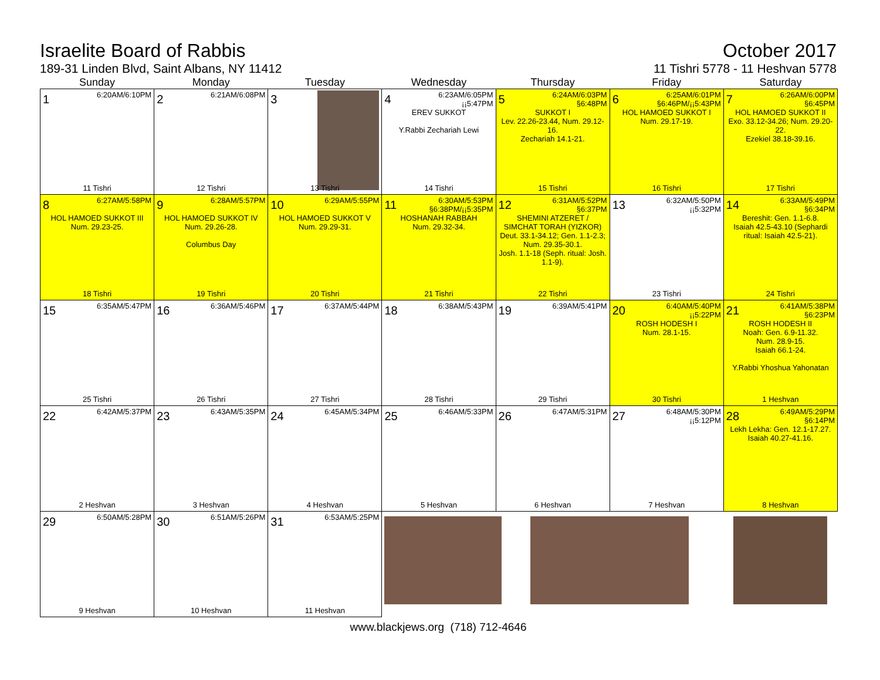Israelite Board of Rabbis
189-31 Linden Blvd, Saint Albans, NY 11412
October 2017
11 Tishri 5778 - 11 Heshvan 5778
| Sunday | Monday | Tuesday | Wednesday | Thursday | Friday | Saturday |
| --- | --- | --- | --- | --- | --- | --- |
| 1 6:20AM/6:10PM 11 Tishri | 2 6:21AM/6:08PM 12 Tishri | 3 13 Tishri | 4 6:23AM/6:05PM ¡¡5:47PM EREV SUKKOT Y.Rabbi Zechariah Lewi 14 Tishri | 5 6:24AM/6:03PM §6:48PM SUKKOT I Lev. 22.26-23.44, Num. 29.12-16. Zechariah 14.1-21. 15 Tishri | 6 6:25AM/6:01PM §6:46PM/¡¡5:43PM HOL HAMOED SUKKOT I Num. 29.17-19. 16 Tishri | 7 6:26AM/6:00PM §6:45PM HOL HAMOED SUKKOT II Exo. 33.12-34.26; Num. 29.20-22. Ezekiel 38.18-39.16. 17 Tishri |
| 8 6:27AM/5:58PM HOL HAMOED SUKKOT III Num. 29.23-25. 18 Tishri | 9 6:28AM/5:57PM HOL HAMOED SUKKOT IV Num. 29.26-28. Columbus Day 19 Tishri | 10 6:29AM/5:55PM HOL HAMOED SUKKOT V Num. 29.29-31. 20 Tishri | 11 6:30AM/5:53PM §6:38PM/¡¡5:35PM HOSHANAH RABBAH Num. 29.32-34. 21 Tishri | 12 6:31AM/5:52PM §6:37PM SHEMINI ATZERET / SIMCHAT TORAH (YIZKOR) Deut. 33.1-34.12; Gen. 1.1-2.3; Num. 29.35-30.1. Josh. 1.1-18 (Seph. ritual: Josh. 1.1-9). 22 Tishri | 13 6:32AM/5:50PM ¡¡5:32PM 23 Tishri | 14 6:33AM/5:49PM §6:34PM Bereshit: Gen. 1.1-6.8. Isaiah 42.5-43.10 (Sephardi ritual: Isaiah 42.5-21). 24 Tishri |
| 15 6:35AM/5:47PM 25 Tishri | 16 6:36AM/5:46PM 26 Tishri | 17 6:37AM/5:44PM 27 Tishri | 18 6:38AM/5:43PM 28 Tishri | 19 6:39AM/5:41PM 29 Tishri | 20 6:40AM/5:40PM ¡¡5:22PM ROSH HODESH I Num. 28.1-15. 30 Tishri | 21 6:41AM/5:38PM §6:23PM ROSH HODESH II Noah: Gen. 6.9-11.32. Num. 28.9-15. Isaiah 66.1-24. Y.Rabbi Yhoshua Yahonatan 1 Heshvan |
| 22 6:42AM/5:37PM 2 Heshvan | 23 6:43AM/5:35PM 3 Heshvan | 24 6:45AM/5:34PM 4 Heshvan | 25 6:46AM/5:33PM 5 Heshvan | 26 6:47AM/5:31PM 6 Heshvan | 27 6:48AM/5:30PM ¡¡5:12PM 7 Heshvan | 28 6:49AM/5:29PM §6:14PM Lekh Lekha: Gen. 12.1-17.27. Isaiah 40.27-41.16. 8 Heshvan |
| 29 6:50AM/5:28PM 9 Heshvan | 30 6:51AM/5:26PM 10 Heshvan | 31 6:53AM/5:25PM 11 Heshvan | | | | |
www.blackjews.org (718) 712-4646